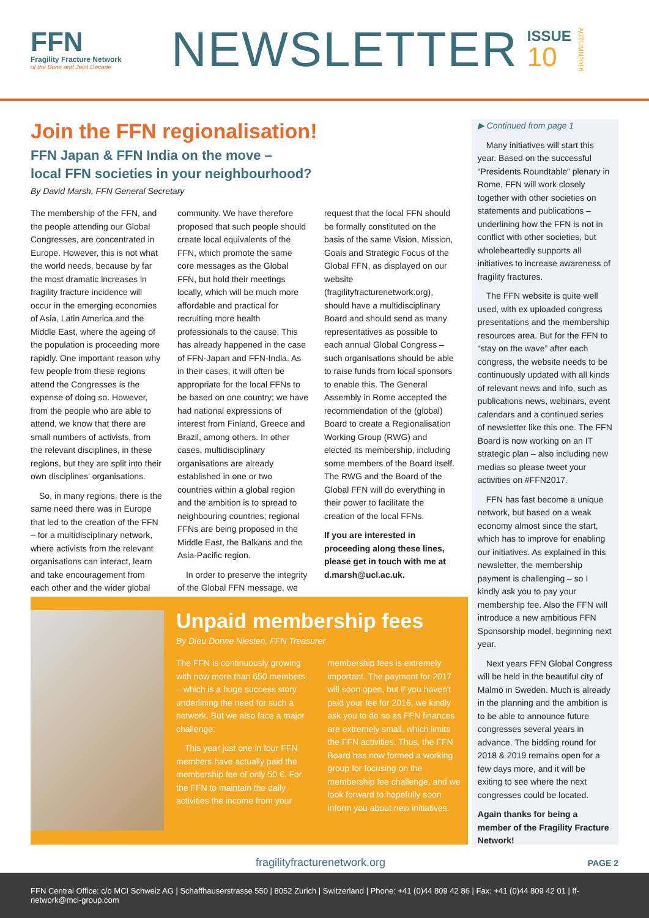FFN
Fragility Fracture Network
of the Bone and Joint Decade
NEWSLETTER
ISSUE
10
AUTUMN2016
Join the FFN regionalisation!
FFN Japan & FFN India on the move –
local FFN societies in your neighbourhood?
By David Marsh, FFN General Secretary
The membership of the FFN, and the people attending our Global Congresses, are concentrated in Europe. However, this is not what the world needs, because by far the most dramatic increases in fragility fracture incidence will occur in the emerging economies of Asia, Latin America and the Middle East, where the ageing of the population is proceeding more rapidly. One important reason why few people from these regions attend the Congresses is the expense of doing so. However, from the people who are able to attend, we know that there are small numbers of activists, from the relevant disciplines, in these regions, but they are split into their own disciplines' organisations.
So, in many regions, there is the same need there was in Europe that led to the creation of the FFN – for a multidisciplinary network, where activists from the relevant organisations can interact, learn and take encouragement from each other and the wider global community. We have therefore proposed that such people should create local equivalents of the FFN, which promote the same core messages as the Global FFN, but hold their meetings locally, which will be much more affordable and practical for recruiting more health professionals to the cause. This has already happened in the case of FFN-Japan and FFN-India. As in their cases, it will often be appropriate for the local FFNs to be based on one country; we have had national expressions of interest from Finland, Greece and Brazil, among others. In other cases, multidisciplinary organisations are already established in one or two countries within a global region and the ambition is to spread to neighbouring countries; regional FFNs are being proposed in the Middle East, the Balkans and the Asia-Pacific region.
In order to preserve the integrity of the Global FFN message, we request that the local FFN should be formally constituted on the basis of the same Vision, Mission, Goals and Strategic Focus of the Global FFN, as displayed on our website (fragilityfracturenetwork.org), should have a multidisciplinary Board and should send as many representatives as possible to each annual Global Congress – such organisations should be able to raise funds from local sponsors to enable this. The General Assembly in Rome accepted the recommendation of the (global) Board to create a Regionalisation Working Group (RWG) and elected its membership, including some members of the Board itself. The RWG and the Board of the Global FFN will do everything in their power to facilitate the creation of the local FFNs.
If you are interested in proceeding along these lines, please get in touch with me at d.marsh@ucl.ac.uk.
▶ Continued from page 1
Many initiatives will start this year. Based on the successful “Presidents Roundtable” plenary in Rome, FFN will work closely together with other societies on statements and publications – underlining how the FFN is not in conflict with other societies, but wholeheartedly supports all initiatives to increase awareness of fragility fractures.
The FFN website is quite well used, with ex uploaded congress presentations and the membership resources area. But for the FFN to “stay on the wave” after each congress, the website needs to be continuously updated with all kinds of relevant news and info, such as publications news, webinars, event calendars and a continued series of newsletter like this one. The FFN Board is now working on an IT strategic plan – also including new medias so please tweet your activities on #FFN2017.
FFN has fast become a unique network, but based on a weak economy almost since the start, which has to improve for enabling our initiatives. As explained in this newsletter, the membership payment is challenging – so I kindly ask you to pay your membership fee. Also the FFN will introduce a new ambitious FFN Sponsorship model, beginning next year.
Next years FFN Global Congress will be held in the beautiful city of Malmö in Sweden. Much is already in the planning and the ambition is to be able to announce future congresses several years in advance. The bidding round for 2018 & 2019 remains open for a few days more, and it will be exiting to see where the next congresses could be located.
Again thanks for being a member of the Fragility Fracture Network!
Unpaid membership fees
By Dieu Donne Niesten, FFN Treasurer
The FFN is continuously growing with now more than 650 members – which is a huge success story underlining the need for such a network. But we also face a major challenge:
This year just one in four FFN members have actually paid the membership fee of only 50 €. For the FFN to maintain the daily activities the income from your membership fees is extremely important. The payment for 2017 will soon open, but if you haven't paid your fee for 2016, we kindly ask you to do so as FFN finances are extremely small, which limits the FFN activities. Thus, the FFN Board has now formed a working group for focusing on the membership fee challenge, and we look forward to hopefully soon inform you about new initiatives.
fragilityfracturenetwork.org PAGE 2
FFN Central Office: c/o MCI Schweiz AG | Schaffhauserstrasse 550 | 8052 Zurich | Switzerland | Phone: +41 (0)44 809 42 86 | Fax: +41 (0)44 809 42 01 | ff-network@mci-group.com